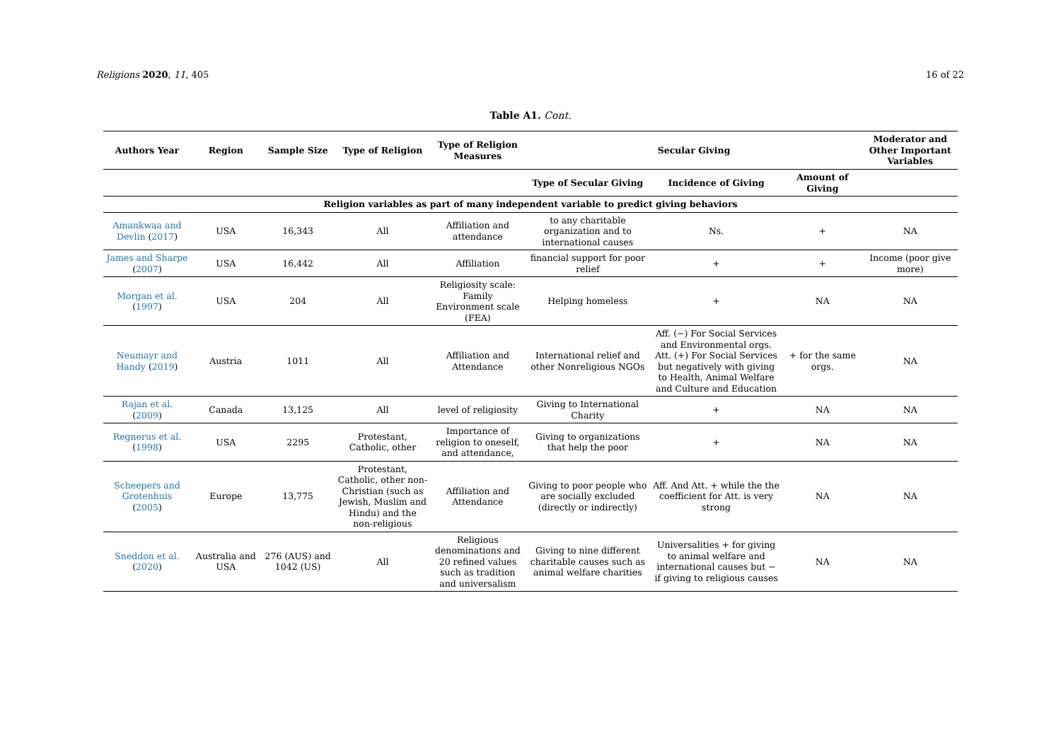Religions 2020, 11, 405 16 of 22
Table A1. Cont.
| Authors Year | Region | Sample Size | Type of Religion | Type of Religion Measures | Secular Giving | | | Moderator and Other Important Variables |
| --- | --- | --- | --- | --- | --- | --- | --- | --- |
| | | | | | Type of Secular Giving | Incidence of Giving | Amount of Giving | |
| Religion variables as part of many independent variable to predict giving behaviors | | | | | | | | |
| Amankwaa and Devlin ( 2017 ) | USA | 16,343 | All | Affiliation and attendance | to any charitable organization and to international causes | Ns. | + | NA |
| James and Sharpe ( 2007 ) | USA | 16,442 | All | Affiliation | financial support for poor relief | + | + | Income (poor give more) |
| Morgan et al. ( 1997 ) | USA | 204 | All | Religiosity scale: Family Environment scale (FEA) | Helping homeless | + | NA | NA |
| Neumayr and Handy ( 2019 ) | Austria | 1011 | All | Affiliation and Attendance | International relief and other Nonreligious NGOs | Aff. (−) For Social Services and Environmental orgs. Att. (+) For Social Services but negatively with giving to Health, Animal Welfare and Culture and Education | + for the same orgs. | NA |
| Rajan et al. ( 2009 ) | Canada | 13,125 | All | level of religiosity | Giving to International Charity | + | NA | NA |
| Regnerus et al. ( 1998 ) | USA | 2295 | Protestant, Catholic, other | Importance of religion to oneself, and attendance, | Giving to organizations that help the poor | + | NA | NA |
| Scheepers and Grotenhuis ( 2005 ) | Europe | 13,775 | Protestant, Catholic, other non-Christian (such as Jewish, Muslim and Hindu) and the non-religious | Affiliation and Attendance | Giving to poor people who are socially excluded (directly or indirectly) | Aff. And Att. + while the the coefficient for Att. is very strong | NA | NA |
| Sneddon et al. ( 2020 ) | Australia and USA | 276 (AUS) and 1042 (US) | All | Religious denominations and 20 refined values such as tradition and universalism | Giving to nine different charitable causes such as animal welfare charities | Universalities + for giving to animal welfare and international causes but − if giving to religious causes | NA | NA |